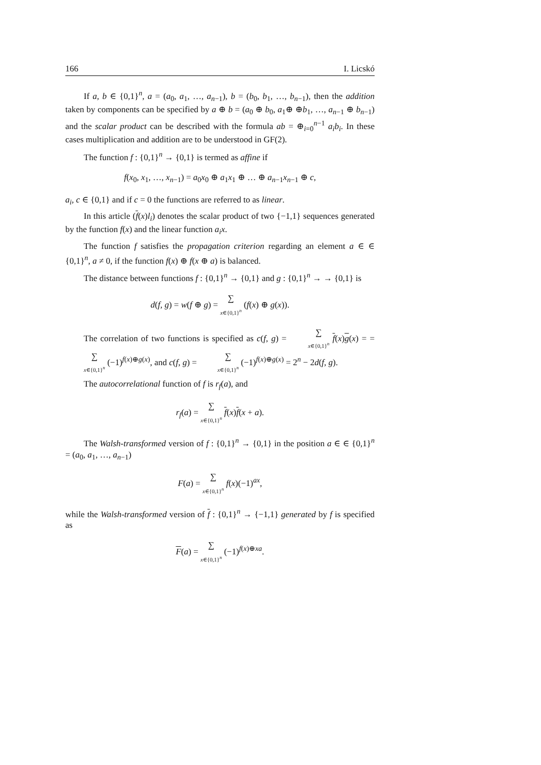166 I. Licskó
If a, b ∈ {0,1}<sup>n</sup>, a = (a<sub>0</sub>, a<sub>1</sub>, …, a<sub>n−1</sub>), b = (b<sub>0</sub>, b<sub>1</sub>, …, b<sub>n−1</sub>), then the addition taken by components can be specified by a ⊕ b = (a<sub>0</sub> ⊕ b<sub>0</sub>, a<sub>1</sub>⊕ ⊕b<sub>1</sub>, …, a<sub>n−1</sub> ⊕ b<sub>n−1</sub>) and the scalar product can be described with the formula ab = ⊕<sub>i=0</sub><sup>n−1</sup> a<sub>i</sub>b<sub>i</sub>. In these cases multiplication and addition are to be understood in GF(2).
The function f : {0,1}<sup>n</sup> → {0,1} is termed as affine if
f(x<sub>0</sub>, x<sub>1</sub>, …, x<sub>n−1</sub>) = a<sub>0</sub>x<sub>0</sub> ⊕ a<sub>1</sub>x<sub>1</sub> ⊕ … ⊕ a<sub>n−1</sub>x<sub>n−1</sub> ⊕ c,
a<sub>i</sub>, c ∈ {0,1} and if c = 0 the functions are referred to as linear.
In this article (f(x)l<sub>i</sub>) denotes the scalar product of two {−1,1} sequences generated by the function f(x) and the linear function a<sub>i</sub>x.
The function f satisfies the propagation criterion regarding an element a ∈ ∈ {0,1}<sup>n</sup>, a ≠ 0, if the function f(x) ⊕ f(x ⊕ a) is balanced.
The distance between functions f : {0,1}<sup>n</sup> → {0,1} and g : {0,1}<sup>n</sup> → → {0,1} is
d(f, g) = w(f ⊕ g) = ∑ x∈{0,1}<sup>n</sup> (f(x) ⊕ g(x)).
The correlation of two functions is specified as c(f, g) = ∑ x∈{0,1}<sup>n</sup> f(x)g(x) = = ∑ x∈{0,1}<sup>n</sup> (−1)<sup>f(x)⊕g(x)</sup>, and c(f, g) = ∑ x∈{0,1}<sup>n</sup> (−1)<sup>f(x)⊕g(x)</sup> = 2<sup>n</sup> − 2d(f, g).
The autocorrelational function of f is r<sub>f</sub>(a), and
r<sub>f</sub>(a) = ∑ x∈{0,1}<sup>n</sup> f(x)f(x + a).
The Walsh-transformed version of f : {0,1}<sup>n</sup> → {0,1} in the position a ∈ ∈ {0,1}<sup>n</sup> = (a<sub>0</sub>, a<sub>1</sub>, …, a<sub>n−1</sub>)
F(a) = ∑ x∈{0,1}<sup>n</sup> f(x)(−1)<sup>ax</sup>,
while the Walsh-transformed version of f : {0,1}<sup>n</sup> → {−1,1} generated by f is specified as
F(a) = ∑ x∈{0,1}<sup>n</sup> (−1)<sup>f(x)⊕xa</sup>.